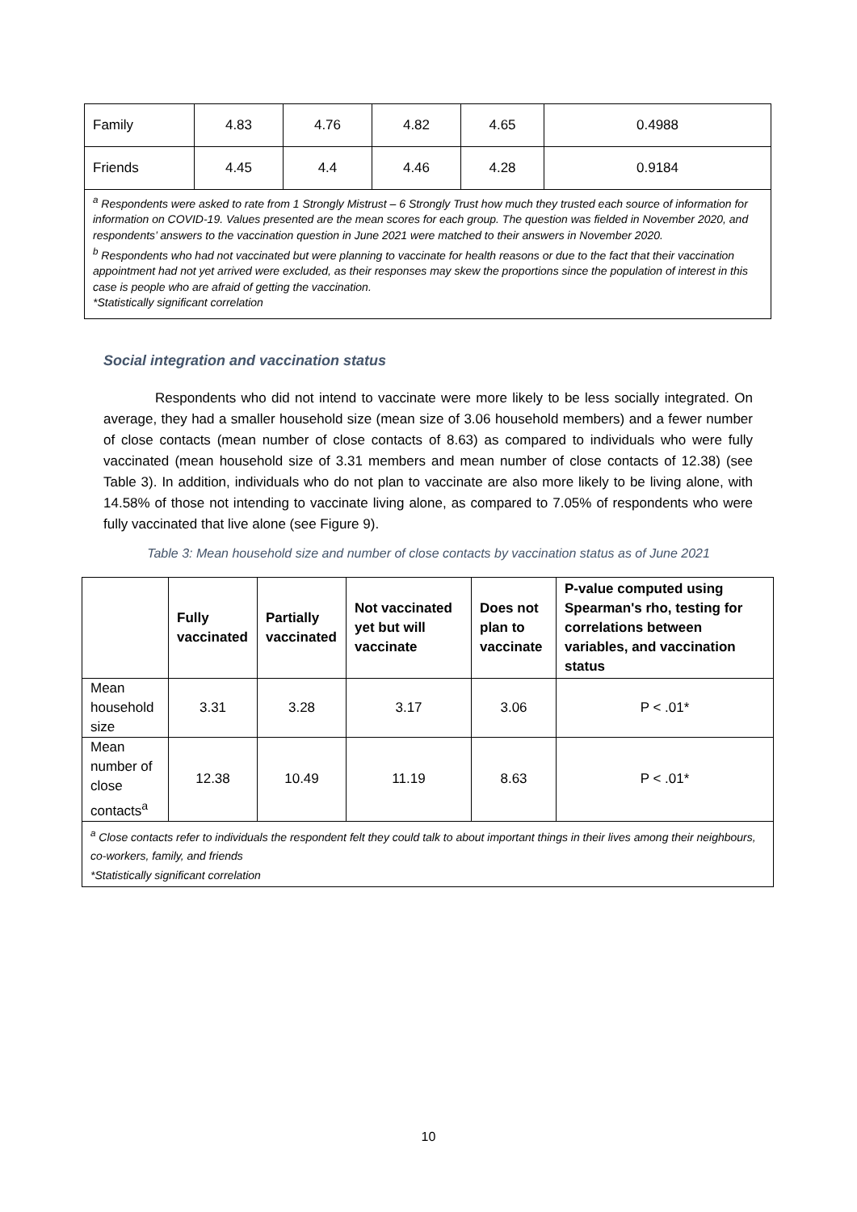| Family | 4.83 | 4.76 | 4.82 | 4.65 | 0.4988 |
| Friends | 4.45 | 4.4 | 4.46 | 4.28 | 0.9184 |
| <sup>a</sup> Respondents were asked to rate from 1 Strongly Mistrust – 6 Strongly Trust how much they trusted each source of information for information on COVID-19. Values presented are the mean scores for each group. The question was fielded in November 2020, and respondents’ answers to the vaccination question in June 2021 were matched to their answers in November 2020. <sup>b</sup> Respondents who had not vaccinated but were planning to vaccinate for health reasons or due to the fact that their vaccination appointment had not yet arrived were excluded, as their responses may skew the proportions since the population of interest in this case is people who are afraid of getting the vaccination. *Statistically significant correlation | | | | | |
Social integration and vaccination status
Respondents who did not intend to vaccinate were more likely to be less socially integrated. On average, they had a smaller household size (mean size of 3.06 household members) and a fewer number of close contacts (mean number of close contacts of 8.63) as compared to individuals who were fully vaccinated (mean household size of 3.31 members and mean number of close contacts of 12.38) (see Table 3). In addition, individuals who do not plan to vaccinate are also more likely to be living alone, with 14.58% of those not intending to vaccinate living alone, as compared to 7.05% of respondents who were fully vaccinated that live alone (see Figure 9).
Table 3: Mean household size and number of close contacts by vaccination status as of June 2021
| | Fully vaccinated | Partially vaccinated | Not vaccinated yet but will vaccinate | Does not plan to vaccinate | P-value computed using Spearman's rho, testing for correlations between variables, and vaccination status |
| --- | --- | --- | --- | --- | --- |
| Mean household size | 3.31 | 3.28 | 3.17 | 3.06 | P < .01* |
| Mean number of close contacts<sup>a</sup> | 12.38 | 10.49 | 11.19 | 8.63 | P < .01* |
| <sup>a</sup> Close contacts refer to individuals the respondent felt they could talk to about important things in their lives among their neighbours, co-workers, family, and friends *Statistically significant correlation | | | | | |
10